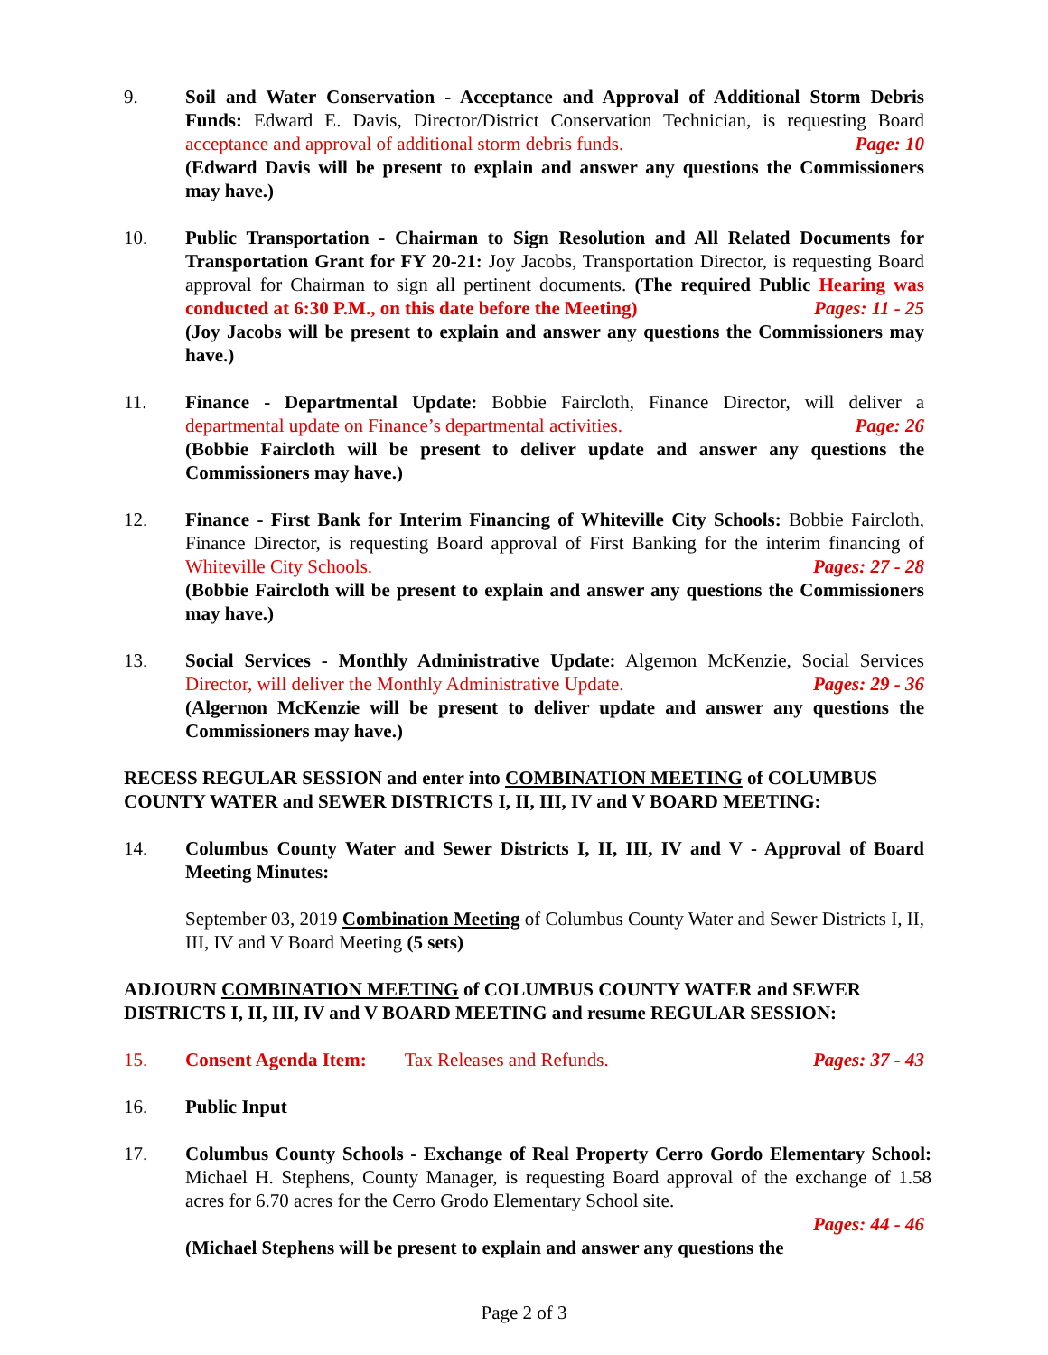9. Soil and Water Conservation - Acceptance and Approval of Additional Storm Debris Funds: Edward E. Davis, Director/District Conservation Technician, is requesting Board acceptance and approval of additional storm debris funds. Page: 10
(Edward Davis will be present to explain and answer any questions the Commissioners may have.)
10. Public Transportation - Chairman to Sign Resolution and All Related Documents for Transportation Grant for FY 20-21: Joy Jacobs, Transportation Director, is requesting Board approval for Chairman to sign all pertinent documents. (The required Public Hearing was conducted at 6:30 P.M., on this date before the Meeting) Pages: 11 - 25
(Joy Jacobs will be present to explain and answer any questions the Commissioners may have.)
11. Finance - Departmental Update: Bobbie Faircloth, Finance Director, will deliver a departmental update on Finance’s departmental activities. Page: 26
(Bobbie Faircloth will be present to deliver update and answer any questions the Commissioners may have.)
12. Finance - First Bank for Interim Financing of Whiteville City Schools: Bobbie Faircloth, Finance Director, is requesting Board approval of First Banking for the interim financing of Whiteville City Schools. Pages: 27 - 28
(Bobbie Faircloth will be present to explain and answer any questions the Commissioners may have.)
13. Social Services - Monthly Administrative Update: Algernon McKenzie, Social Services Director, will deliver the Monthly Administrative Update. Pages: 29 - 36
(Algernon McKenzie will be present to deliver update and answer any questions the Commissioners may have.)
RECESS REGULAR SESSION and enter into COMBINATION MEETING of COLUMBUS COUNTY WATER and SEWER DISTRICTS I, II, III, IV and V BOARD MEETING:
14. Columbus County Water and Sewer Districts I, II, III, IV and V - Approval of Board Meeting Minutes:
September 03, 2019 Combination Meeting of Columbus County Water and Sewer Districts I, II, III, IV and V Board Meeting (5 sets)
ADJOURN COMBINATION MEETING of COLUMBUS COUNTY WATER and SEWER DISTRICTS I, II, III, IV and V BOARD MEETING and resume REGULAR SESSION:
15. Consent Agenda Item: Tax Releases and Refunds. Pages: 37 - 43
16. Public Input
17. Columbus County Schools - Exchange of Real Property Cerro Gordo Elementary School: Michael H. Stephens, County Manager, is requesting Board approval of the exchange of 1.58 acres for 6.70 acres for the Cerro Grodo Elementary School site.
Pages: 44 - 46
(Michael Stephens will be present to explain and answer any questions the
Page 2 of 3